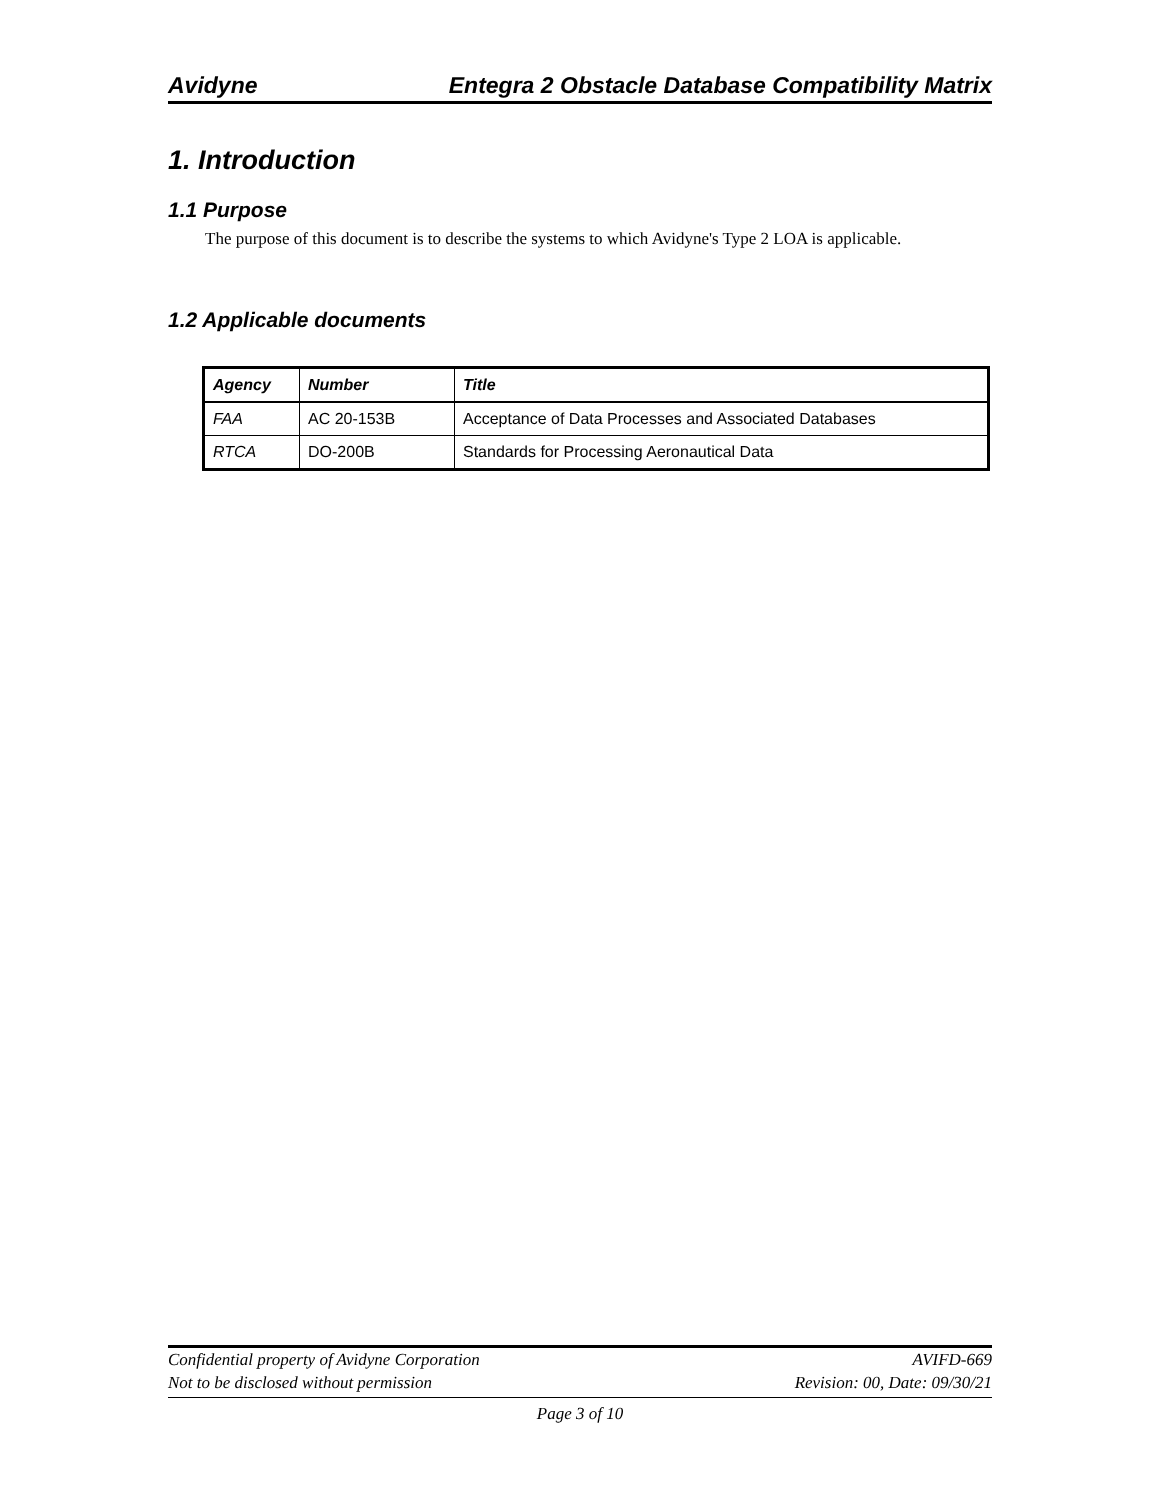Avidyne Entegra 2 Obstacle Database Compatibility Matrix
1. Introduction
1.1 Purpose
The purpose of this document is to describe the systems to which Avidyne's Type 2 LOA is applicable.
1.2 Applicable documents
| Agency | Number | Title |
| --- | --- | --- |
| FAA | AC 20-153B | Acceptance of Data Processes and Associated Databases |
| RTCA | DO-200B | Standards for Processing Aeronautical Data |
Confidential property of Avidyne Corporation AVIFD-669
Not to be disclosed without permission Revision: 00, Date: 09/30/21
Page 3 of 10